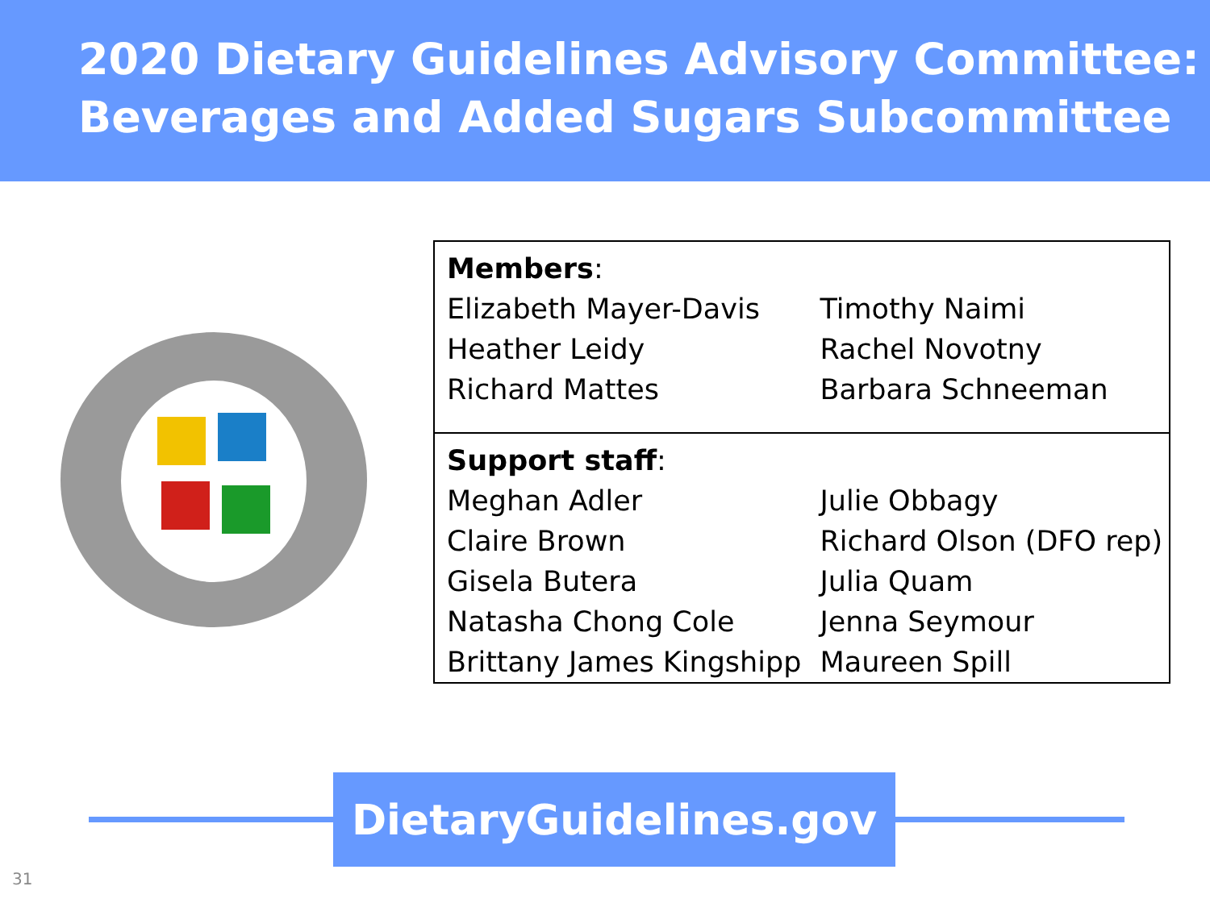2020 Dietary Guidelines Advisory Committee:
Beverages and Added Sugars Subcommittee
| Members : | |
| Elizabeth Mayer-Davis | Timothy Naimi |
| Heather Leidy | Rachel Novotny |
| Richard Mattes | Barbara Schneeman |
| Support staff : | |
| Meghan Adler | Julie Obbagy |
| Claire Brown | Richard Olson (DFO rep) |
| Gisela Butera | Julia Quam |
| Natasha Chong Cole | Jenna Seymour |
| Brittany James Kingshipp | Maureen Spill |
DietaryGuidelines.gov
31